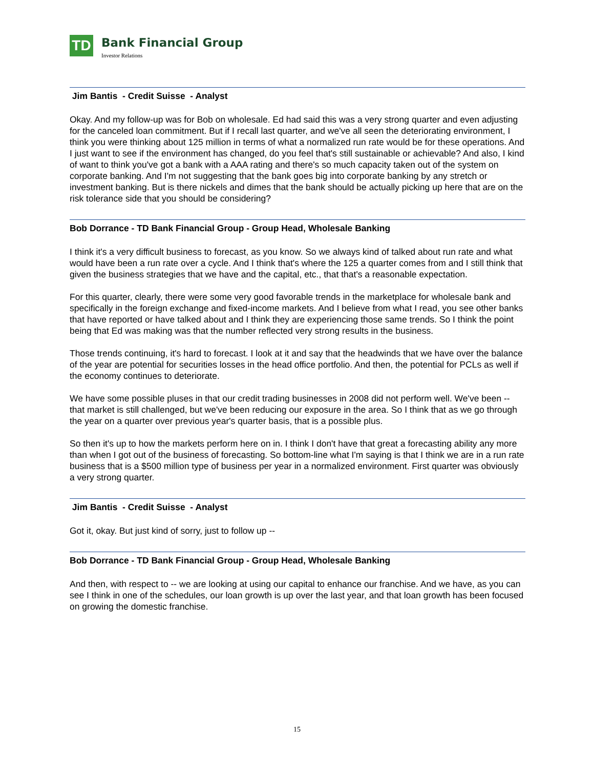TD
Bank Financial Group
Investor Relations
Jim Bantis - Credit Suisse - Analyst
Okay. And my follow-up was for Bob on wholesale. Ed had said this was a very strong quarter and even adjusting for the canceled loan commitment. But if I recall last quarter, and we've all seen the deteriorating environment, I think you were thinking about 125 million in terms of what a normalized run rate would be for these operations. And I just want to see if the environment has changed, do you feel that's still sustainable or achievable? And also, I kind of want to think you've got a bank with a AAA rating and there's so much capacity taken out of the system on corporate banking. And I'm not suggesting that the bank goes big into corporate banking by any stretch or investment banking. But is there nickels and dimes that the bank should be actually picking up here that are on the risk tolerance side that you should be considering?
Bob Dorrance - TD Bank Financial Group - Group Head, Wholesale Banking
I think it's a very difficult business to forecast, as you know. So we always kind of talked about run rate and what would have been a run rate over a cycle. And I think that's where the 125 a quarter comes from and I still think that given the business strategies that we have and the capital, etc., that that's a reasonable expectation.
For this quarter, clearly, there were some very good favorable trends in the marketplace for wholesale bank and specifically in the foreign exchange and fixed-income markets. And I believe from what I read, you see other banks that have reported or have talked about and I think they are experiencing those same trends. So I think the point being that Ed was making was that the number reflected very strong results in the business.
Those trends continuing, it's hard to forecast. I look at it and say that the headwinds that we have over the balance of the year are potential for securities losses in the head office portfolio. And then, the potential for PCLs as well if the economy continues to deteriorate.
We have some possible pluses in that our credit trading businesses in 2008 did not perform well. We've been -- that market is still challenged, but we've been reducing our exposure in the area. So I think that as we go through the year on a quarter over previous year's quarter basis, that is a possible plus.
So then it's up to how the markets perform here on in. I think I don't have that great a forecasting ability any more than when I got out of the business of forecasting. So bottom-line what I'm saying is that I think we are in a run rate business that is a $500 million type of business per year in a normalized environment. First quarter was obviously a very strong quarter.
Jim Bantis - Credit Suisse - Analyst
Got it, okay. But just kind of sorry, just to follow up --
Bob Dorrance - TD Bank Financial Group - Group Head, Wholesale Banking
And then, with respect to -- we are looking at using our capital to enhance our franchise. And we have, as you can see I think in one of the schedules, our loan growth is up over the last year, and that loan growth has been focused on growing the domestic franchise.
15